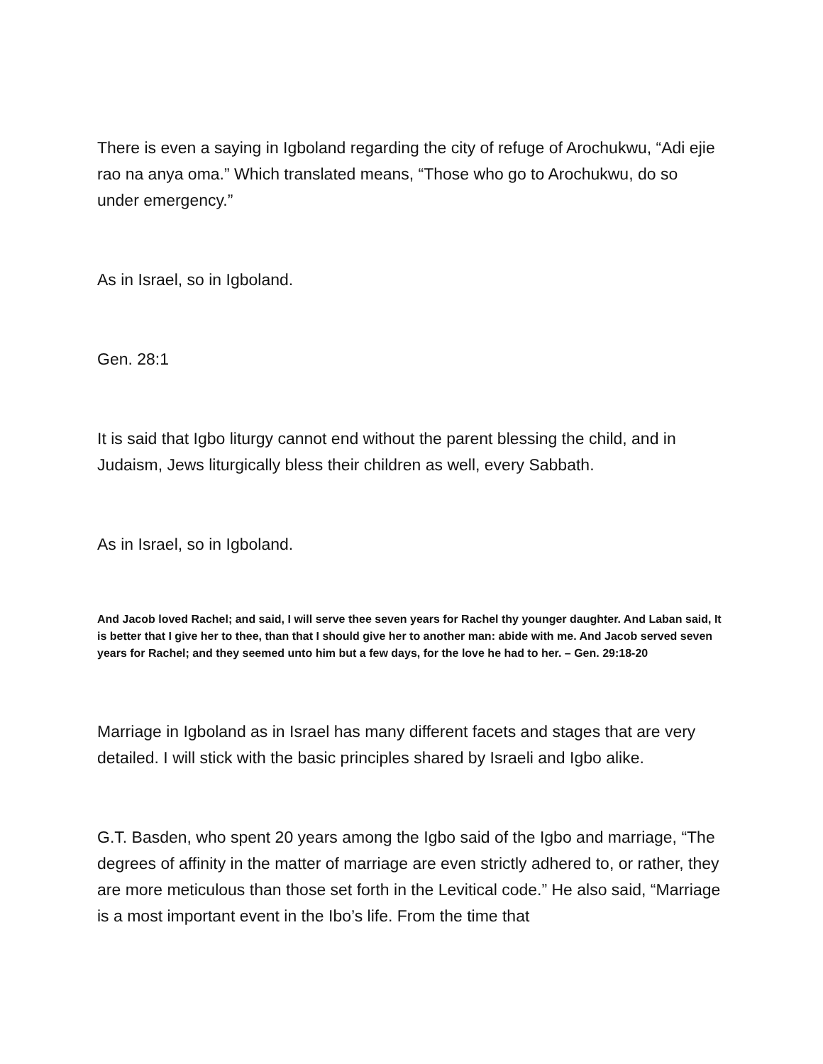There is even a saying in Igboland regarding the city of refuge of Arochukwu, “Adi ejie rao na anya oma.” Which translated means, “Those who go to Arochukwu, do so under emergency.”
As in Israel, so in Igboland.
Gen. 28:1
It is said that Igbo liturgy cannot end without the parent blessing the child, and in Judaism, Jews liturgically bless their children as well, every Sabbath.
As in Israel, so in Igboland.
And Jacob loved Rachel; and said, I will serve thee seven years for Rachel thy younger daughter. And Laban said, It is better that I give her to thee, than that I should give her to another man: abide with me. And Jacob served seven years for Rachel; and they seemed unto him but a few days, for the love he had to her. – Gen. 29:18-20
Marriage in Igboland as in Israel has many different facets and stages that are very detailed. I will stick with the basic principles shared by Israeli and Igbo alike.
G.T. Basden, who spent 20 years among the Igbo said of the Igbo and marriage, “The degrees of affinity in the matter of marriage are even strictly adhered to, or rather, they are more meticulous than those set forth in the Levitical code.” He also said, “Marriage is a most important event in the Ibo’s life. From the time that